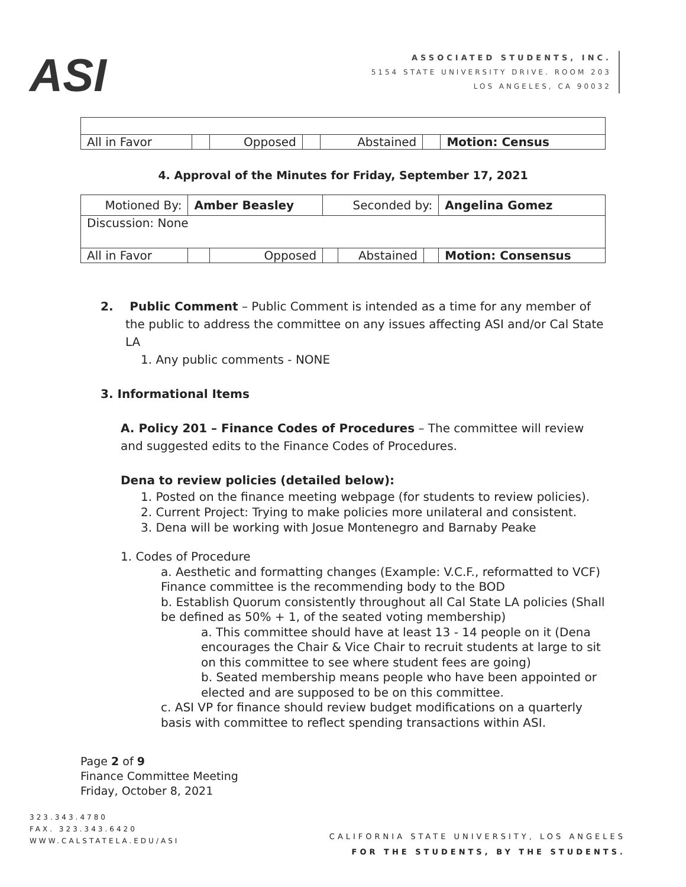ASI
ASSOCIATED STUDENTS, INC.
5154 STATE UNIVERSITY DRIVE. ROOM 203
LOS ANGELES, CA 90032
| All in Favor | | Opposed | | Abstained | | Motion: Census |
4. Approval of the Minutes for Friday, September 17, 2021
| Motioned By: | Amber Beasley | | Seconded by: | | | Angelina Gomez |
| Discussion: None | | | | | | |
| All in Favor | | Opposed | | Abstained | | Motion: Consensus |
2. Public Comment – Public Comment is intended as a time for any member of the public to address the committee on any issues affecting ASI and/or Cal State LA
1. Any public comments - NONE
3. Informational Items
A. Policy 201 – Finance Codes of Procedures – The committee will review and suggested edits to the Finance Codes of Procedures.
Dena to review policies (detailed below):
1. Posted on the finance meeting webpage (for students to review policies).
2. Current Project: Trying to make policies more unilateral and consistent.
3. Dena will be working with Josue Montenegro and Barnaby Peake
1. Codes of Procedure
a. Aesthetic and formatting changes (Example: V.C.F., reformatted to VCF) Finance committee is the recommending body to the BOD
b. Establish Quorum consistently throughout all Cal State LA policies (Shall be defined as 50% + 1, of the seated voting membership)
a. This committee should have at least 13 - 14 people on it (Dena encourages the Chair & Vice Chair to recruit students at large to sit on this committee to see where student fees are going)
b. Seated membership means people who have been appointed or elected and are supposed to be on this committee.
c. ASI VP for finance should review budget modifications on a quarterly basis with committee to reflect spending transactions within ASI.
Page 2 of 9
Finance Committee Meeting
Friday, October 8, 2021
323.343.4780
FAX. 323.343.6420
WWW.CALSTATELA.EDU/ASI
CALIFORNIA STATE UNIVERSITY, LOS ANGELES
FOR THE STUDENTS, BY THE STUDENTS.